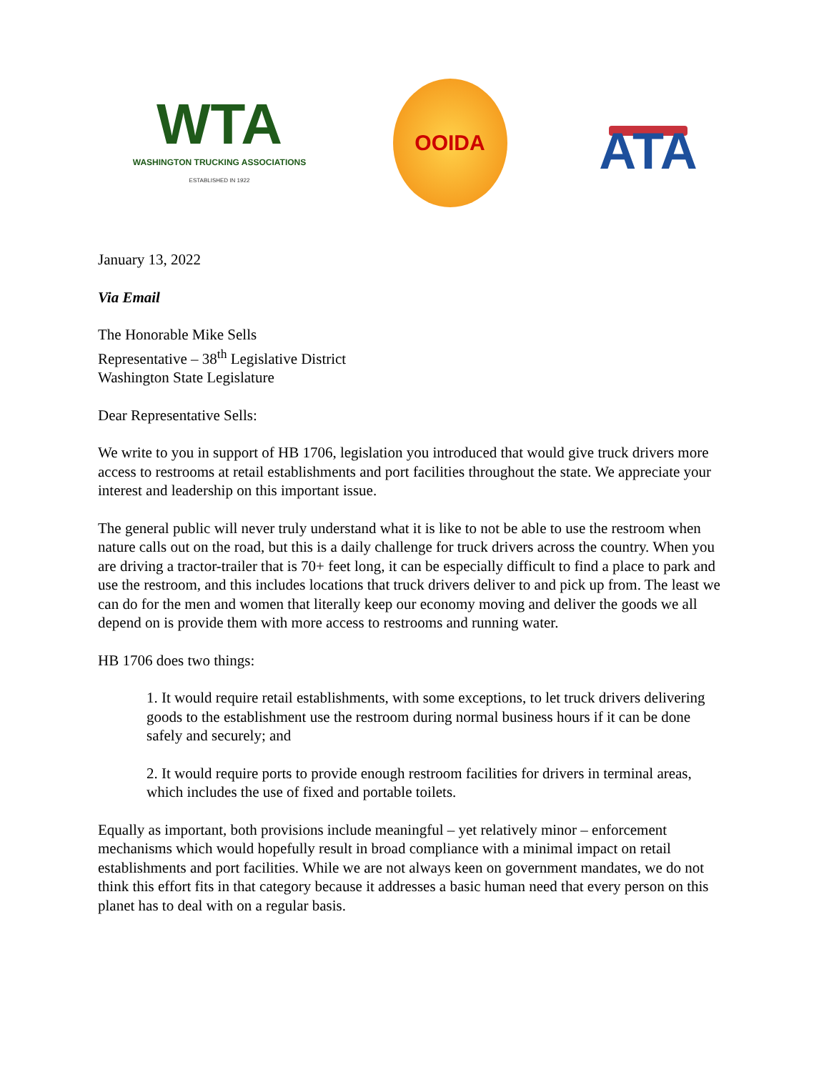WTA
WASHINGTON TRUCKING ASSOCIATIONS
ESTABLISHED IN 1922
OOIDA
ATA
January 13, 2022
Via Email
The Honorable Mike Sells
Representative – 38<sup>th</sup> Legislative District
Washington State Legislature
Dear Representative Sells:
We write to you in support of HB 1706, legislation you introduced that would give truck drivers more access to restrooms at retail establishments and port facilities throughout the state. We appreciate your interest and leadership on this important issue.
The general public will never truly understand what it is like to not be able to use the restroom when nature calls out on the road, but this is a daily challenge for truck drivers across the country. When you are driving a tractor-trailer that is 70+ feet long, it can be especially difficult to find a place to park and use the restroom, and this includes locations that truck drivers deliver to and pick up from. The least we can do for the men and women that literally keep our economy moving and deliver the goods we all depend on is provide them with more access to restrooms and running water.
HB 1706 does two things:
1. It would require retail establishments, with some exceptions, to let truck drivers delivering goods to the establishment use the restroom during normal business hours if it can be done safely and securely; and
2. It would require ports to provide enough restroom facilities for drivers in terminal areas, which includes the use of fixed and portable toilets.
Equally as important, both provisions include meaningful – yet relatively minor – enforcement mechanisms which would hopefully result in broad compliance with a minimal impact on retail establishments and port facilities. While we are not always keen on government mandates, we do not think this effort fits in that category because it addresses a basic human need that every person on this planet has to deal with on a regular basis.